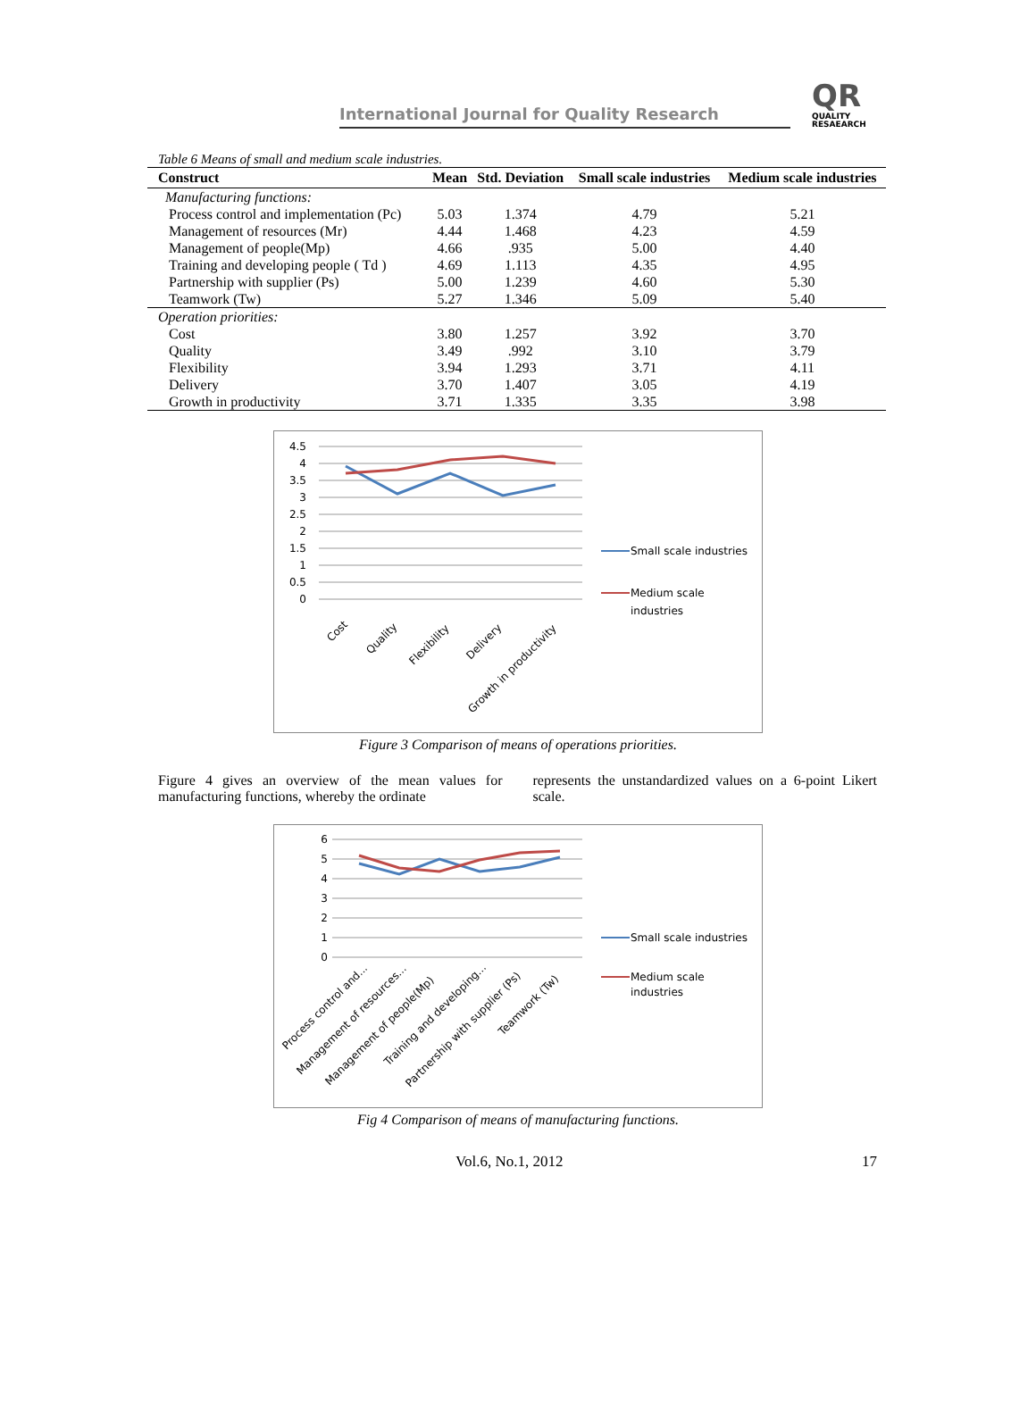International Journal for Quality Research
QR
QUALITY
RESAEARCH
Table 6 Means of small and medium scale industries.
| Construct | Mean | Std. Deviation | Small scale industries | Medium scale industries |
| --- | --- | --- | --- | --- |
| Manufacturing functions: | | | | |
| Process control and implementation (Pc) | 5.03 | 1.374 | 4.79 | 5.21 |
| Management of resources (Mr) | 4.44 | 1.468 | 4.23 | 4.59 |
| Management of people(Mp) | 4.66 | .935 | 5.00 | 4.40 |
| Training and developing people ( Td ) | 4.69 | 1.113 | 4.35 | 4.95 |
| Partnership with supplier (Ps) | 5.00 | 1.239 | 4.60 | 5.30 |
| Teamwork (Tw) | 5.27 | 1.346 | 5.09 | 5.40 |
| Operation priorities: | | | | |
| Cost | 3.80 | 1.257 | 3.92 | 3.70 |
| Quality | 3.49 | .992 | 3.10 | 3.79 |
| Flexibility | 3.94 | 1.293 | 3.71 | 4.11 |
| Delivery | 3.70 | 1.407 | 3.05 | 4.19 |
| Growth in productivity | 3.71 | 1.335 | 3.35 | 3.98 |
4.5
4
3.5
3
2.5
2
1.5
1
0.5
0
Cost
Quality
Flexibility
Delivery
Growth in productivity
Small scale industries
Medium scale
industries
Figure 3 Comparison of means of operations priorities.
Figure 4 gives an overview of the mean values for manufacturing functions, whereby the ordinate
represents the unstandardized values on a 6-point Likert scale.
6
5
4
3
2
1
0
Process control and...
Management of resources...
Management of people(Mp)
Training and developing...
Partnership with supplier (Ps)
Teamwork (Tw)
Small scale industries
Medium scale
industries
Fig 4 Comparison of means of manufacturing functions.
Vol.6, No.1, 2012 17